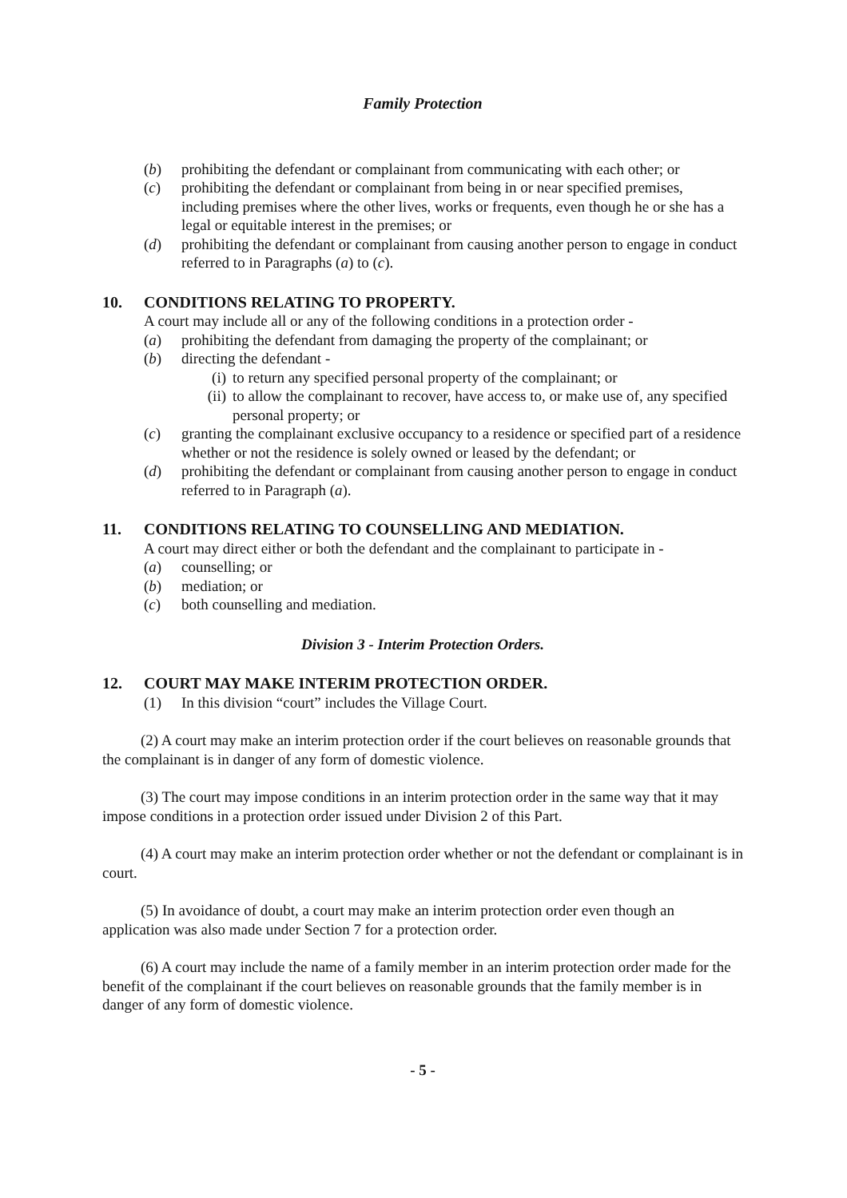Family Protection
(b) prohibiting the defendant or complainant from communicating with each other; or
(c) prohibiting the defendant or complainant from being in or near specified premises, including premises where the other lives, works or frequents, even though he or she has a legal or equitable interest in the premises; or
(d) prohibiting the defendant or complainant from causing another person to engage in conduct referred to in Paragraphs (a) to (c).
10. CONDITIONS RELATING TO PROPERTY.
A court may include all or any of the following conditions in a protection order -
(a) prohibiting the defendant from damaging the property of the complainant; or
(b) directing the defendant -
(i) to return any specified personal property of the complainant; or
(ii) to allow the complainant to recover, have access to, or make use of, any specified personal property; or
(c) granting the complainant exclusive occupancy to a residence or specified part of a residence whether or not the residence is solely owned or leased by the defendant; or
(d) prohibiting the defendant or complainant from causing another person to engage in conduct referred to in Paragraph (a).
11. CONDITIONS RELATING TO COUNSELLING AND MEDIATION.
A court may direct either or both the defendant and the complainant to participate in -
(a) counselling; or
(b) mediation; or
(c) both counselling and mediation.
Division 3 - Interim Protection Orders.
12. COURT MAY MAKE INTERIM PROTECTION ORDER.
(1) In this division “court” includes the Village Court.
(2) A court may make an interim protection order if the court believes on reasonable grounds that the complainant is in danger of any form of domestic violence.
(3) The court may impose conditions in an interim protection order in the same way that it may impose conditions in a protection order issued under Division 2 of this Part.
(4) A court may make an interim protection order whether or not the defendant or complainant is in court.
(5) In avoidance of doubt, a court may make an interim protection order even though an application was also made under Section 7 for a protection order.
(6) A court may include the name of a family member in an interim protection order made for the benefit of the complainant if the court believes on reasonable grounds that the family member is in danger of any form of domestic violence.
- 5 -